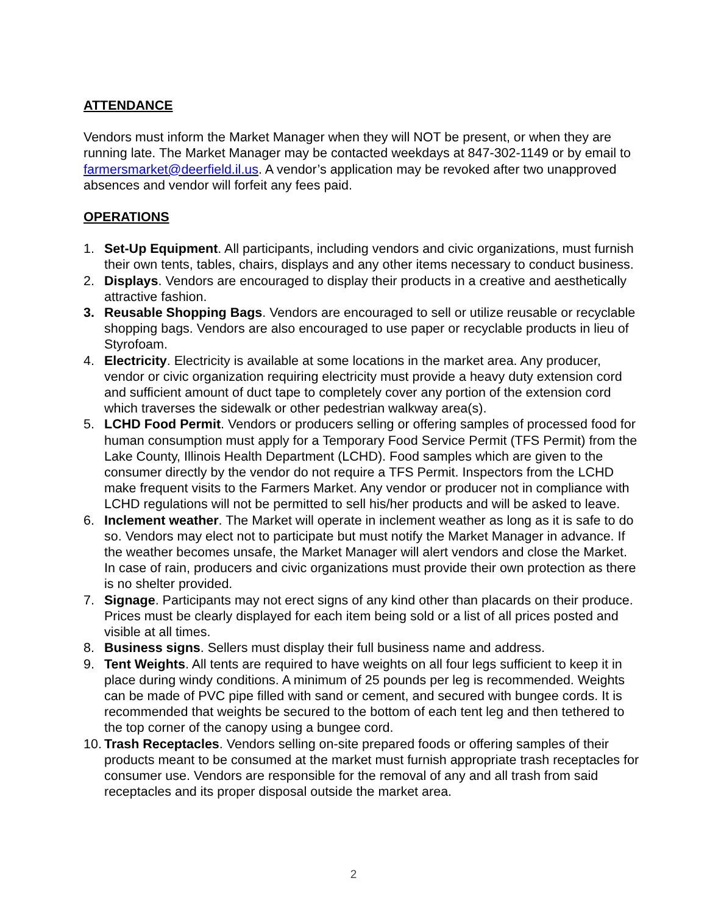ATTENDANCE
Vendors must inform the Market Manager when they will NOT be present, or when they are running late. The Market Manager may be contacted weekdays at 847-302-1149 or by email to farmersmarket@deerfield.il.us. A vendor’s application may be revoked after two unapproved absences and vendor will forfeit any fees paid.
OPERATIONS
1. Set-Up Equipment. All participants, including vendors and civic organizations, must furnish their own tents, tables, chairs, displays and any other items necessary to conduct business.
2. Displays. Vendors are encouraged to display their products in a creative and aesthetically attractive fashion.
3. Reusable Shopping Bags. Vendors are encouraged to sell or utilize reusable or recyclable shopping bags. Vendors are also encouraged to use paper or recyclable products in lieu of Styrofoam.
4. Electricity. Electricity is available at some locations in the market area. Any producer, vendor or civic organization requiring electricity must provide a heavy duty extension cord and sufficient amount of duct tape to completely cover any portion of the extension cord which traverses the sidewalk or other pedestrian walkway area(s).
5. LCHD Food Permit. Vendors or producers selling or offering samples of processed food for human consumption must apply for a Temporary Food Service Permit (TFS Permit) from the Lake County, Illinois Health Department (LCHD). Food samples which are given to the consumer directly by the vendor do not require a TFS Permit. Inspectors from the LCHD make frequent visits to the Farmers Market. Any vendor or producer not in compliance with LCHD regulations will not be permitted to sell his/her products and will be asked to leave.
6. Inclement weather. The Market will operate in inclement weather as long as it is safe to do so. Vendors may elect not to participate but must notify the Market Manager in advance. If the weather becomes unsafe, the Market Manager will alert vendors and close the Market. In case of rain, producers and civic organizations must provide their own protection as there is no shelter provided.
7. Signage. Participants may not erect signs of any kind other than placards on their produce. Prices must be clearly displayed for each item being sold or a list of all prices posted and visible at all times.
8. Business signs. Sellers must display their full business name and address.
9. Tent Weights. All tents are required to have weights on all four legs sufficient to keep it in place during windy conditions. A minimum of 25 pounds per leg is recommended. Weights can be made of PVC pipe filled with sand or cement, and secured with bungee cords. It is recommended that weights be secured to the bottom of each tent leg and then tethered to the top corner of the canopy using a bungee cord.
10. Trash Receptacles. Vendors selling on-site prepared foods or offering samples of their products meant to be consumed at the market must furnish appropriate trash receptacles for consumer use. Vendors are responsible for the removal of any and all trash from said receptacles and its proper disposal outside the market area.
2